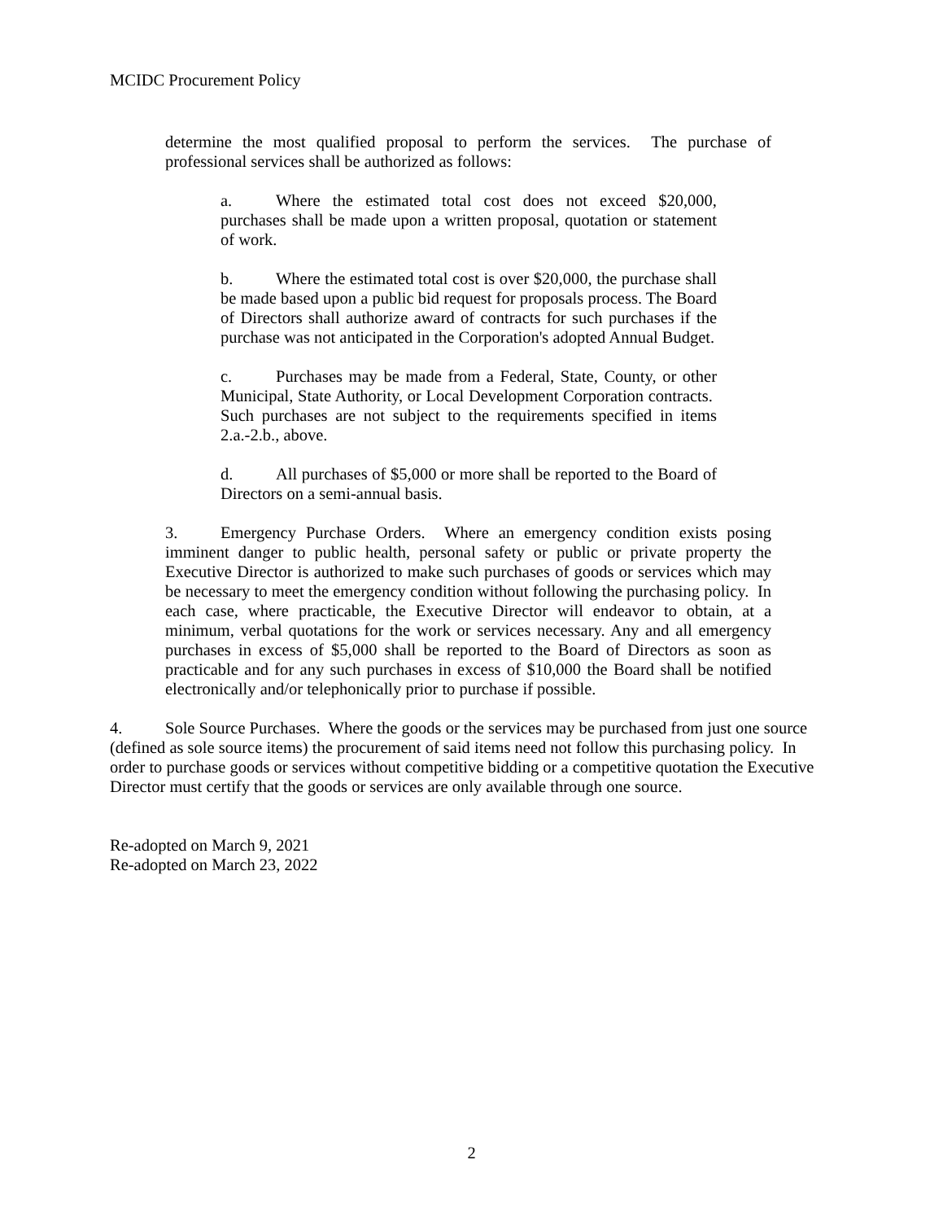MCIDC Procurement Policy
determine the most qualified proposal to perform the services. The purchase of professional services shall be authorized as follows:
a. Where the estimated total cost does not exceed $20,000, purchases shall be made upon a written proposal, quotation or statement of work.
b. Where the estimated total cost is over $20,000, the purchase shall be made based upon a public bid request for proposals process. The Board of Directors shall authorize award of contracts for such purchases if the purchase was not anticipated in the Corporation's adopted Annual Budget.
c. Purchases may be made from a Federal, State, County, or other Municipal, State Authority, or Local Development Corporation contracts. Such purchases are not subject to the requirements specified in items 2.a.-2.b., above.
d. All purchases of $5,000 or more shall be reported to the Board of Directors on a semi-annual basis.
3. Emergency Purchase Orders. Where an emergency condition exists posing imminent danger to public health, personal safety or public or private property the Executive Director is authorized to make such purchases of goods or services which may be necessary to meet the emergency condition without following the purchasing policy. In each case, where practicable, the Executive Director will endeavor to obtain, at a minimum, verbal quotations for the work or services necessary. Any and all emergency purchases in excess of $5,000 shall be reported to the Board of Directors as soon as practicable and for any such purchases in excess of $10,000 the Board shall be notified electronically and/or telephonically prior to purchase if possible.
4. Sole Source Purchases. Where the goods or the services may be purchased from just one source (defined as sole source items) the procurement of said items need not follow this purchasing policy. In order to purchase goods or services without competitive bidding or a competitive quotation the Executive Director must certify that the goods or services are only available through one source.
Re-adopted on March 9, 2021
Re-adopted on March 23, 2022
2